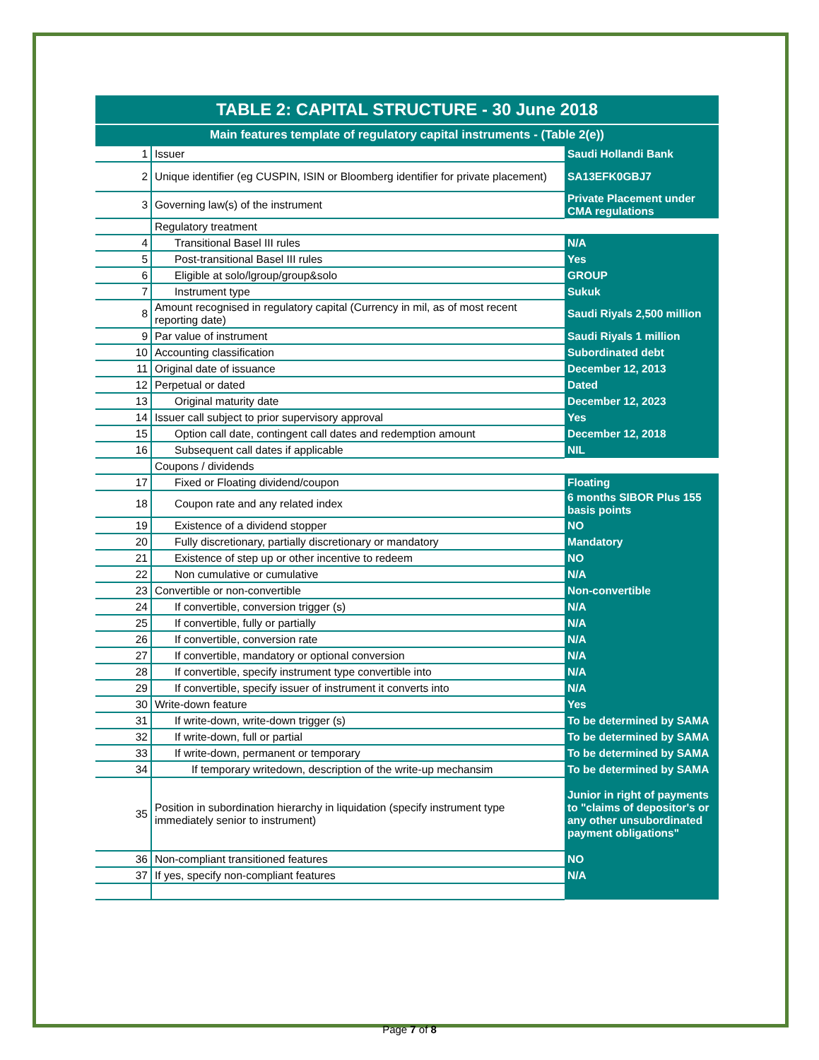| TABLE 2: CAPITAL STRUCTURE - 30 June 2018 | | |
| Main features template of regulatory capital instruments - (Table 2(e)) | | |
| 1 | Issuer | Saudi Hollandi Bank |
| 2 | Unique identifier (eg CUSPIN, ISIN or Bloomberg identifier for private placement) | SA13EFK0GBJ7 |
| 3 | Governing law(s) of the instrument | Private Placement under CMA regulations |
| | Regulatory treatment | |
| 4 | Transitional Basel III rules | N/A |
| 5 | Post-transitional Basel III rules | Yes |
| 6 | Eligible at solo/lgroup/group&solo | GROUP |
| 7 | Instrument type | Sukuk |
| 8 | Amount recognised in regulatory capital (Currency in mil, as of most recent reporting date) | Saudi Riyals 2,500 million |
| 9 | Par value of instrument | Saudi Riyals 1 million |
| 10 | Accounting classification | Subordinated debt |
| 11 | Original date of issuance | December 12, 2013 |
| 12 | Perpetual or dated | Dated |
| 13 | Original maturity date | December 12, 2023 |
| 14 | Issuer call subject to prior supervisory approval | Yes |
| 15 | Option call date, contingent call dates and redemption amount | December 12, 2018 |
| 16 | Subsequent call dates if applicable | NIL |
| | Coupons / dividends | |
| 17 | Fixed or Floating dividend/coupon | Floating |
| 18 | Coupon rate and any related index | 6 months SIBOR Plus 155 basis points |
| 19 | Existence of a dividend stopper | NO |
| 20 | Fully discretionary, partially discretionary or mandatory | Mandatory |
| 21 | Existence of step up or other incentive to redeem | NO |
| 22 | Non cumulative or cumulative | N/A |
| 23 | Convertible or non-convertible | Non-convertible |
| 24 | If convertible, conversion trigger (s) | N/A |
| 25 | If convertible, fully or partially | N/A |
| 26 | If convertible, conversion rate | N/A |
| 27 | If convertible, mandatory or optional conversion | N/A |
| 28 | If convertible, specify instrument type convertible into | N/A |
| 29 | If convertible, specify issuer of instrument it converts into | N/A |
| 30 | Write-down feature | Yes |
| 31 | If write-down, write-down trigger (s) | To be determined by SAMA |
| 32 | If write-down, full or partial | To be determined by SAMA |
| 33 | If write-down, permanent or temporary | To be determined by SAMA |
| 34 | If temporary writedown, description of the write-up mechansim | To be determined by SAMA |
| 35 | Position in subordination hierarchy in liquidation (specify instrument type immediately senior to instrument) | Junior in right of payments to "claims of depositor's or any other unsubordinated payment obligations" |
| 36 | Non-compliant transitioned features | NO |
| 37 | If yes, specify non-compliant features | N/A |
Page 7 of 8